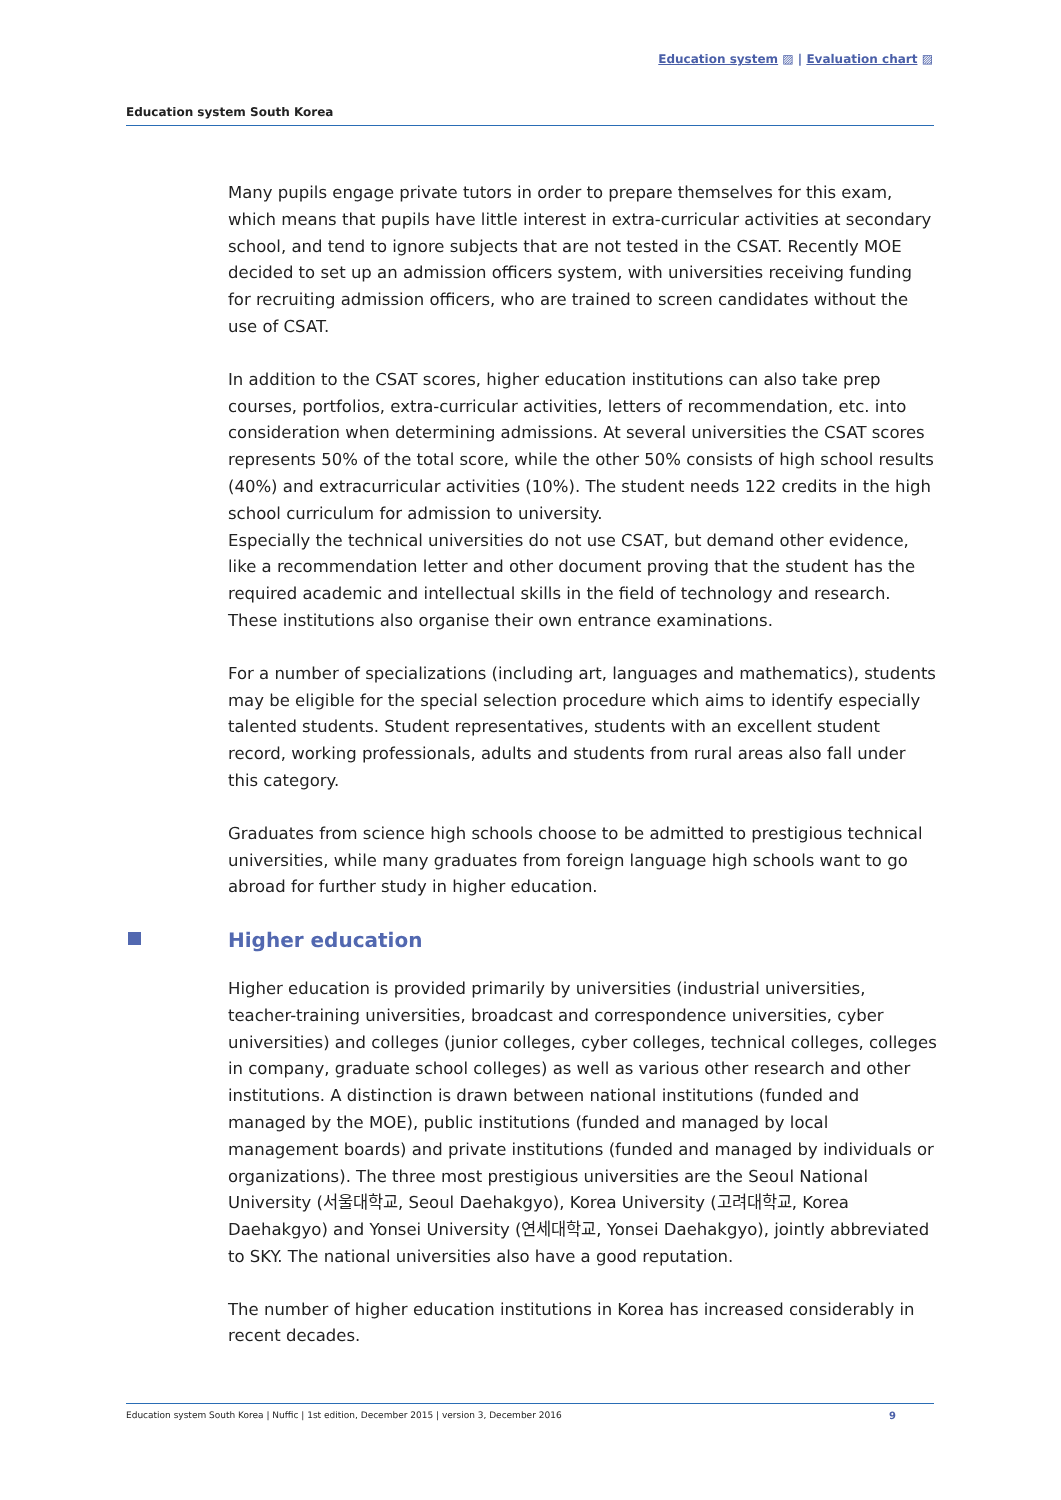Education system ▨ | Evaluation chart ▨
Education system South Korea
Many pupils engage private tutors in order to prepare themselves for this exam, which means that pupils have little interest in extra-curricular activities at secondary school, and tend to ignore subjects that are not tested in the CSAT. Recently MOE decided to set up an admission officers system, with universities receiving funding for recruiting admission officers, who are trained to screen candidates without the use of CSAT.
In addition to the CSAT scores, higher education institutions can also take prep courses, portfolios, extra-curricular activities, letters of recommendation, etc. into consideration when determining admissions. At several universities the CSAT scores represents 50% of the total score, while the other 50% consists of high school results (40%) and extracurricular activities (10%). The student needs 122 credits in the high school curriculum for admission to university.
Especially the technical universities do not use CSAT, but demand other evidence, like a recommendation letter and other document proving that the student has the required academic and intellectual skills in the field of technology and research. These institutions also organise their own entrance examinations.
For a number of specializations (including art, languages and mathematics), students may be eligible for the special selection procedure which aims to identify especially talented students. Student representatives, students with an excellent student record, working professionals, adults and students from rural areas also fall under this category.
Graduates from science high schools choose to be admitted to prestigious technical universities, while many graduates from foreign language high schools want to go abroad for further study in higher education.
Higher education
Higher education is provided primarily by universities (industrial universities, teacher-training universities, broadcast and correspondence universities, cyber universities) and colleges (junior colleges, cyber colleges, technical colleges, colleges in company, graduate school colleges) as well as various other research and other institutions. A distinction is drawn between national institutions (funded and managed by the MOE), public institutions (funded and managed by local management boards) and private institutions (funded and managed by individuals or organizations). The three most prestigious universities are the Seoul National University (서울대학교, Seoul Daehakgyo), Korea University (고려대학교, Korea Daehakgyo) and Yonsei University (연세대학교, Yonsei Daehakgyo), jointly abbreviated to SKY. The national universities also have a good reputation.
The number of higher education institutions in Korea has increased considerably in recent decades.
Education system South Korea | Nuffic | 1st edition, December 2015 | version 3, December 2016 9